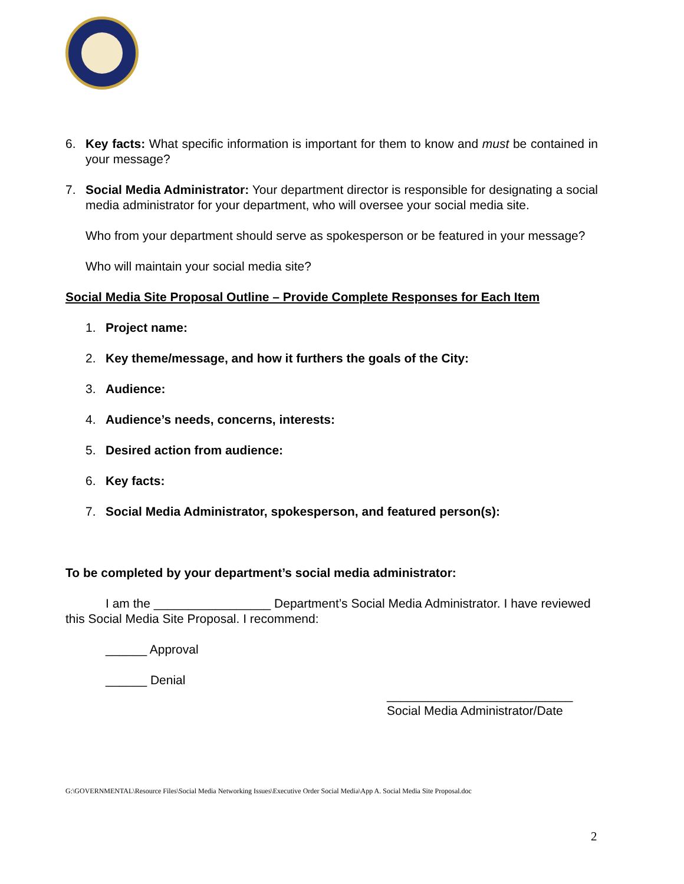6. Key facts: What specific information is important for them to know and must be contained in your message?
7. Social Media Administrator: Your department director is responsible for designating a social media administrator for your department, who will oversee your social media site.
Who from your department should serve as spokesperson or be featured in your message?
Who will maintain your social media site?
Social Media Site Proposal Outline – Provide Complete Responses for Each Item
1. Project name:
2. Key theme/message, and how it furthers the goals of the City:
3. Audience:
4. Audience’s needs, concerns, interests:
5. Desired action from audience:
6. Key facts:
7. Social Media Administrator, spokesperson, and featured person(s):
To be completed by your department’s social media administrator:
I am the _________________ Department’s Social Media Administrator. I have reviewed this Social Media Site Proposal. I recommend:
______ Approval
______ Denial
___________________________
Social Media Administrator/Date
G:\GOVERNMENTAL\Resource Files\Social Media Networking Issues\Executive Order Social Media\App A. Social Media Site Proposal.doc
2